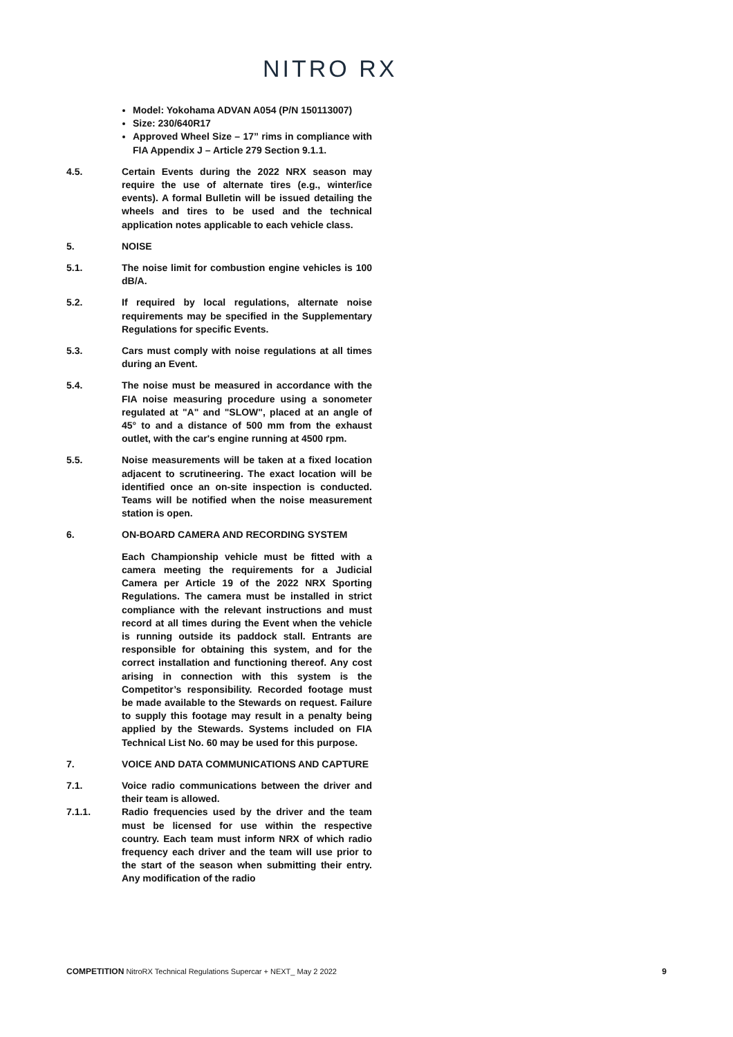NITRO RX
Model: Yokohama ADVAN A054 (P/N 150113007)
Size: 230/640R17
Approved Wheel Size – 17” rims in compliance with FIA Appendix J – Article 279 Section 9.1.1.
4.5. Certain Events during the 2022 NRX season may require the use of alternate tires (e.g., winter/ice events). A formal Bulletin will be issued detailing the wheels and tires to be used and the technical application notes applicable to each vehicle class.
5. NOISE
5.1. The noise limit for combustion engine vehicles is 100 dB/A.
5.2. If required by local regulations, alternate noise requirements may be specified in the Supplementary Regulations for specific Events.
5.3. Cars must comply with noise regulations at all times during an Event.
5.4. The noise must be measured in accordance with the FIA noise measuring procedure using a sonometer regulated at "A" and "SLOW", placed at an angle of 45° to and a distance of 500 mm from the exhaust outlet, with the car's engine running at 4500 rpm.
5.5. Noise measurements will be taken at a fixed location adjacent to scrutineering. The exact location will be identified once an on-site inspection is conducted. Teams will be notified when the noise measurement station is open.
6. ON-BOARD CAMERA AND RECORDING SYSTEM
Each Championship vehicle must be fitted with a camera meeting the requirements for a Judicial Camera per Article 19 of the 2022 NRX Sporting Regulations. The camera must be installed in strict compliance with the relevant instructions and must record at all times during the Event when the vehicle is running outside its paddock stall. Entrants are responsible for obtaining this system, and for the correct installation and functioning thereof. Any cost arising in connection with this system is the Competitor’s responsibility. Recorded footage must be made available to the Stewards on request. Failure to supply this footage may result in a penalty being applied by the Stewards. Systems included on FIA Technical List No. 60 may be used for this purpose.
7. VOICE AND DATA COMMUNICATIONS AND CAPTURE
7.1. Voice radio communications between the driver and their team is allowed.
7.1.1. Radio frequencies used by the driver and the team must be licensed for use within the respective country. Each team must inform NRX of which radio frequency each driver and the team will use prior to the start of the season when submitting their entry. Any modification of the radio
COMPETITION NitroRX Technical Regulations Supercar + NEXT_ May 2 2022 9